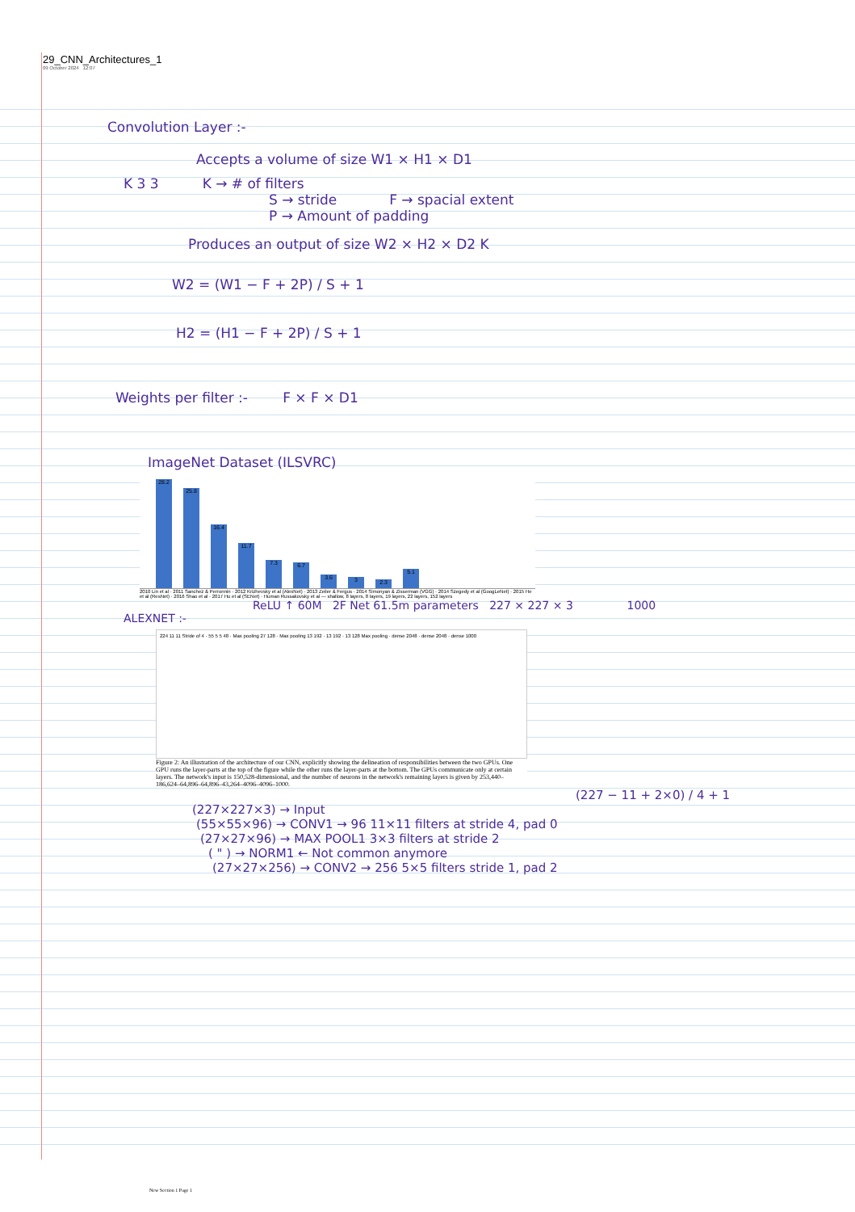29_CNN_Architectures_1
09 October 2024 12:07
Convolution Layer :-
Accepts a volume of size W1 × H1 × D1
K 3 3 K → # of filters
S → stride F → spacial extent
P → Amount of padding
Produces an output of size W2 × H2 × D2 K
W2 = (W1 − F + 2P) / S + 1
H2 = (H1 − F + 2P) / S + 1
Weights per filter :- F × F × D1
ImageNet Dataset (ILSVRC)
28.2
25.8
16.4
11.7
7.3
6.7
3.6
3
2.3
5.1
2010 Lin et al · 2011 Sanchez & Perronnin · 2012 Krizhevsky et al (AlexNet) · 2013 Zeiler & Fergus · 2014 Simonyan & Zisserman (VGG) · 2014 Szegedy et al (GoogLeNet) · 2015 He et al (ResNet) · 2016 Shao et al · 2017 Hu et al (SENet) · Human Russakovsky et al — shallow, 8 layers, 8 layers, 19 layers, 22 layers, 152 layers
ReLU ↑ 60M 2F Net 61.5m parameters 227 × 227 × 3 1000
ALEXNET :-
224 11 11 Stride of 4 · 55 5 5 48 · Max pooling 27 128 · Max pooling 13 192 · 13 192 · 13 128 Max pooling · dense 2048 · dense 2048 · dense 1000
Figure 2: An illustration of the architecture of our CNN, explicitly showing the delineation of responsibilities between the two GPUs. One GPU runs the layer-parts at the top of the figure while the other runs the layer-parts at the bottom. The GPUs communicate only at certain layers. The network's input is 150,528-dimensional, and the number of neurons in the network's remaining layers is given by 253,440–186,624–64,896–64,896–43,264–4096–4096–1000.
(227 − 11 + 2×0) / 4 + 1
(227×227×3) → Input
(55×55×96) → CONV1 → 96 11×11 filters at stride 4, pad 0
(27×27×96) → MAX POOL1 3×3 filters at stride 2
( " ) → NORM1 ← Not common anymore
(27×27×256) → CONV2 → 256 5×5 filters stride 1, pad 2
New Section 1 Page 1